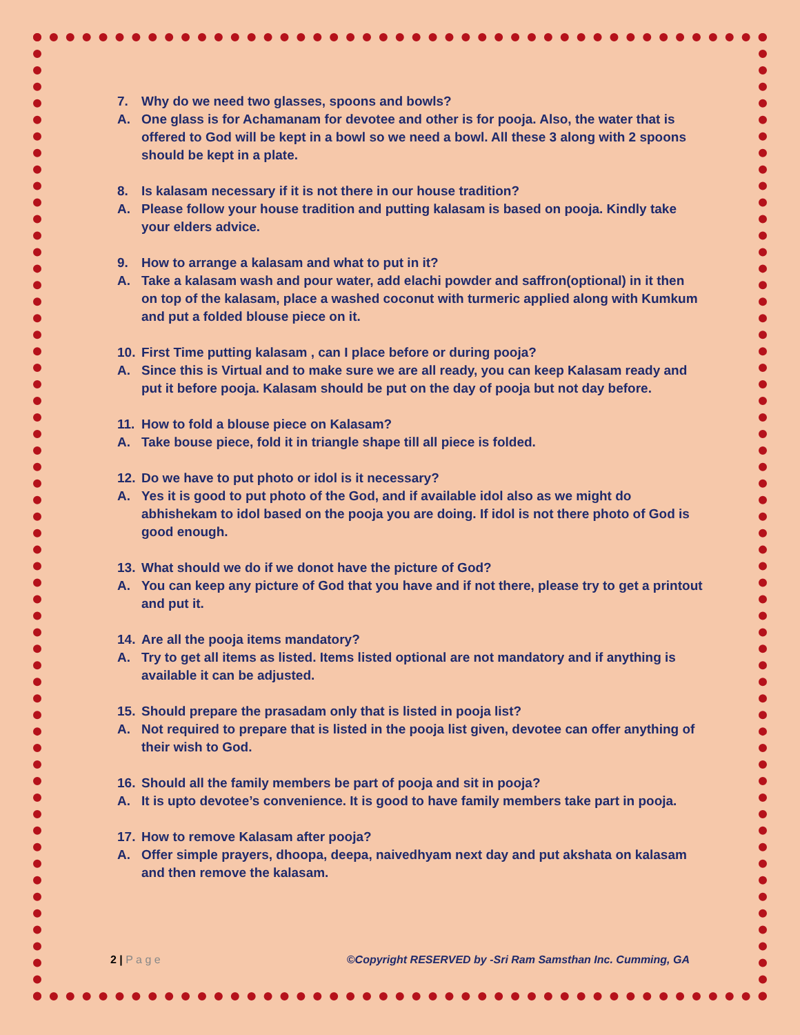7. Why do we need two glasses, spoons and bowls?
A. One glass is for Achamanam for devotee and other is for pooja. Also, the water that is offered to God will be kept in a bowl so we need a bowl. All these 3 along with 2 spoons should be kept in a plate.
8. Is kalasam necessary if it is not there in our house tradition?
A. Please follow your house tradition and putting kalasam is based on pooja. Kindly take your elders advice.
9. How to arrange a kalasam and what to put in it?
A. Take a kalasam wash and pour water, add elachi powder and saffron(optional) in it then on top of the kalasam, place a washed coconut with turmeric applied along with Kumkum and put a folded blouse piece on it.
10. First Time putting kalasam , can I place before or during pooja?
A. Since this is Virtual and to make sure we are all ready, you can keep Kalasam ready and put it before pooja. Kalasam should be put on the day of pooja but not day before.
11. How to fold a blouse piece on Kalasam?
A. Take bouse piece, fold it in triangle shape till all piece is folded.
12. Do we have to put photo or idol is it necessary?
A. Yes it is good to put photo of the God, and if available idol also as we might do abhishekam to idol based on the pooja you are doing. If idol is not there photo of God is good enough.
13. What should we do if we donot have the picture of God?
A. You can keep any picture of God that you have and if not there, please try to get a printout and put it.
14. Are all the pooja items mandatory?
A. Try to get all items as listed. Items listed optional are not mandatory and if anything is available it can be adjusted.
15. Should prepare the prasadam only that is listed in pooja list?
A. Not required to prepare that is listed in the pooja list given, devotee can offer anything of their wish to God.
16. Should all the family members be part of pooja and sit in pooja?
A. It is upto devotee’s convenience. It is good to have family members take part in pooja.
17. How to remove Kalasam after pooja?
A. Offer simple prayers, dhoopa, deepa, naivedhyam next day and put akshata on kalasam and then remove the kalasam.
2 | P a g e ©Copyright RESERVED by -Sri Ram Samsthan Inc. Cumming, GA